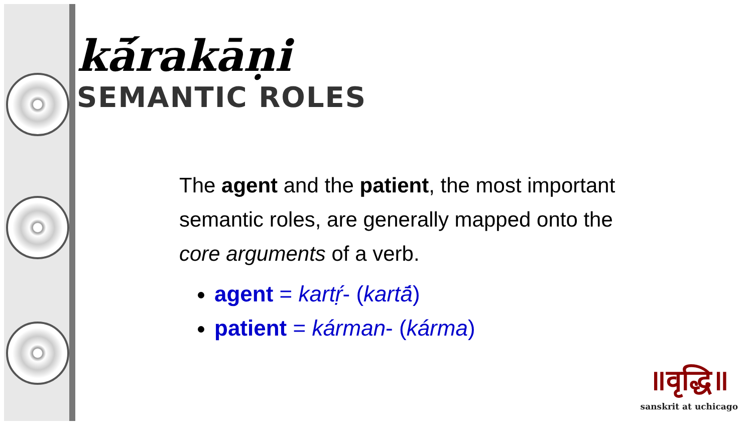kā́rakāṇi
SEMANTIC ROLES
The agent and the patient, the most important semantic roles, are generally mapped onto the core arguments of a verb.
agent = kartṛ́- (kartā́)
patient = kárman- (kárma)
॥वृद्धि॥
sanskrit at uchicago